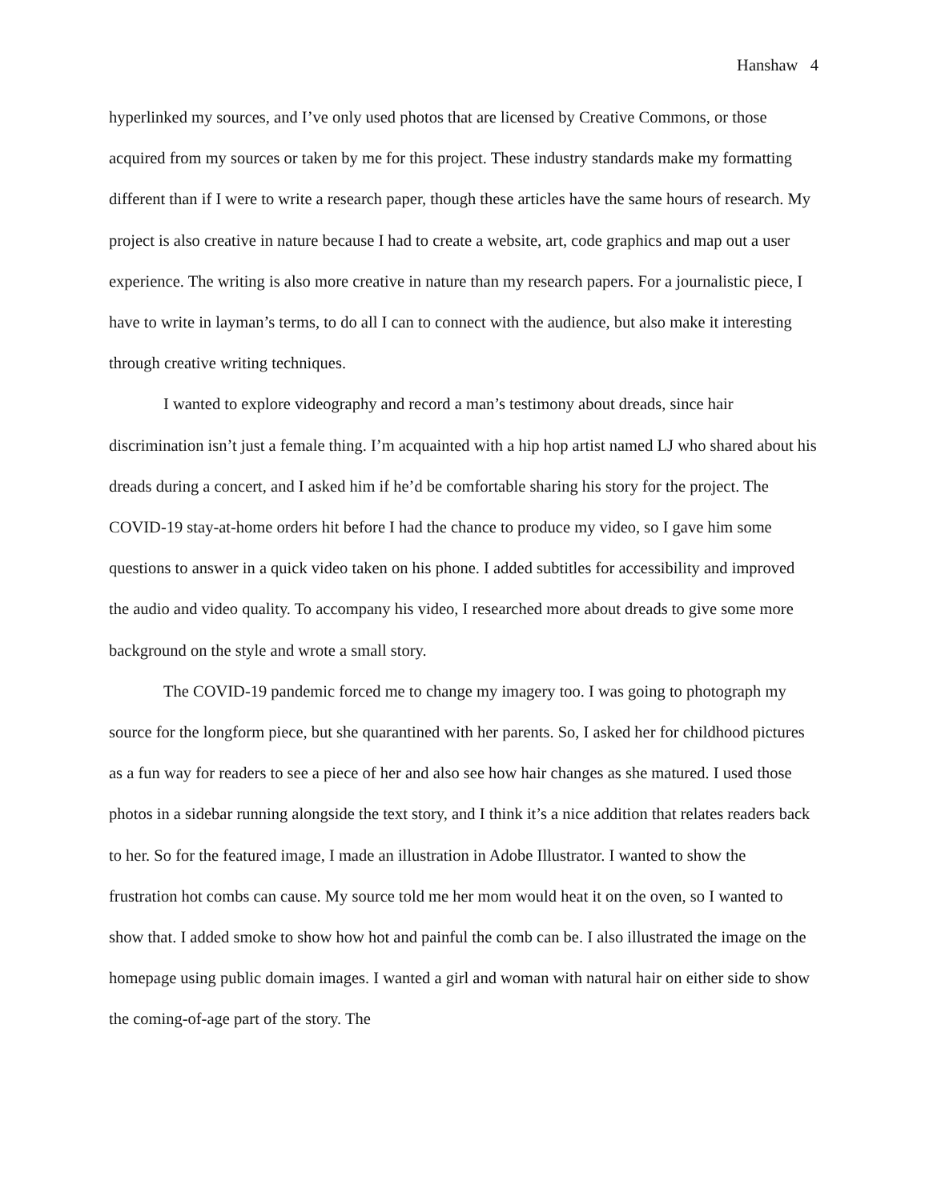Hanshaw 4
hyperlinked my sources, and I’ve only used photos that are licensed by Creative Commons, or those acquired from my sources or taken by me for this project. These industry standards make my formatting different than if I were to write a research paper, though these articles have the same hours of research. My project is also creative in nature because I had to create a website, art, code graphics and map out a user experience. The writing is also more creative in nature than my research papers. For a journalistic piece, I have to write in layman’s terms, to do all I can to connect with the audience, but also make it interesting through creative writing techniques.
I wanted to explore videography and record a man’s testimony about dreads, since hair discrimination isn’t just a female thing. I’m acquainted with a hip hop artist named LJ who shared about his dreads during a concert, and I asked him if he’d be comfortable sharing his story for the project. The COVID-19 stay-at-home orders hit before I had the chance to produce my video, so I gave him some questions to answer in a quick video taken on his phone. I added subtitles for accessibility and improved the audio and video quality. To accompany his video, I researched more about dreads to give some more background on the style and wrote a small story.
The COVID-19 pandemic forced me to change my imagery too. I was going to photograph my source for the longform piece, but she quarantined with her parents. So, I asked her for childhood pictures as a fun way for readers to see a piece of her and also see how hair changes as she matured. I used those photos in a sidebar running alongside the text story, and I think it’s a nice addition that relates readers back to her. So for the featured image, I made an illustration in Adobe Illustrator. I wanted to show the frustration hot combs can cause. My source told me her mom would heat it on the oven, so I wanted to show that. I added smoke to show how hot and painful the comb can be. I also illustrated the image on the homepage using public domain images. I wanted a girl and woman with natural hair on either side to show the coming-of-age part of the story. The